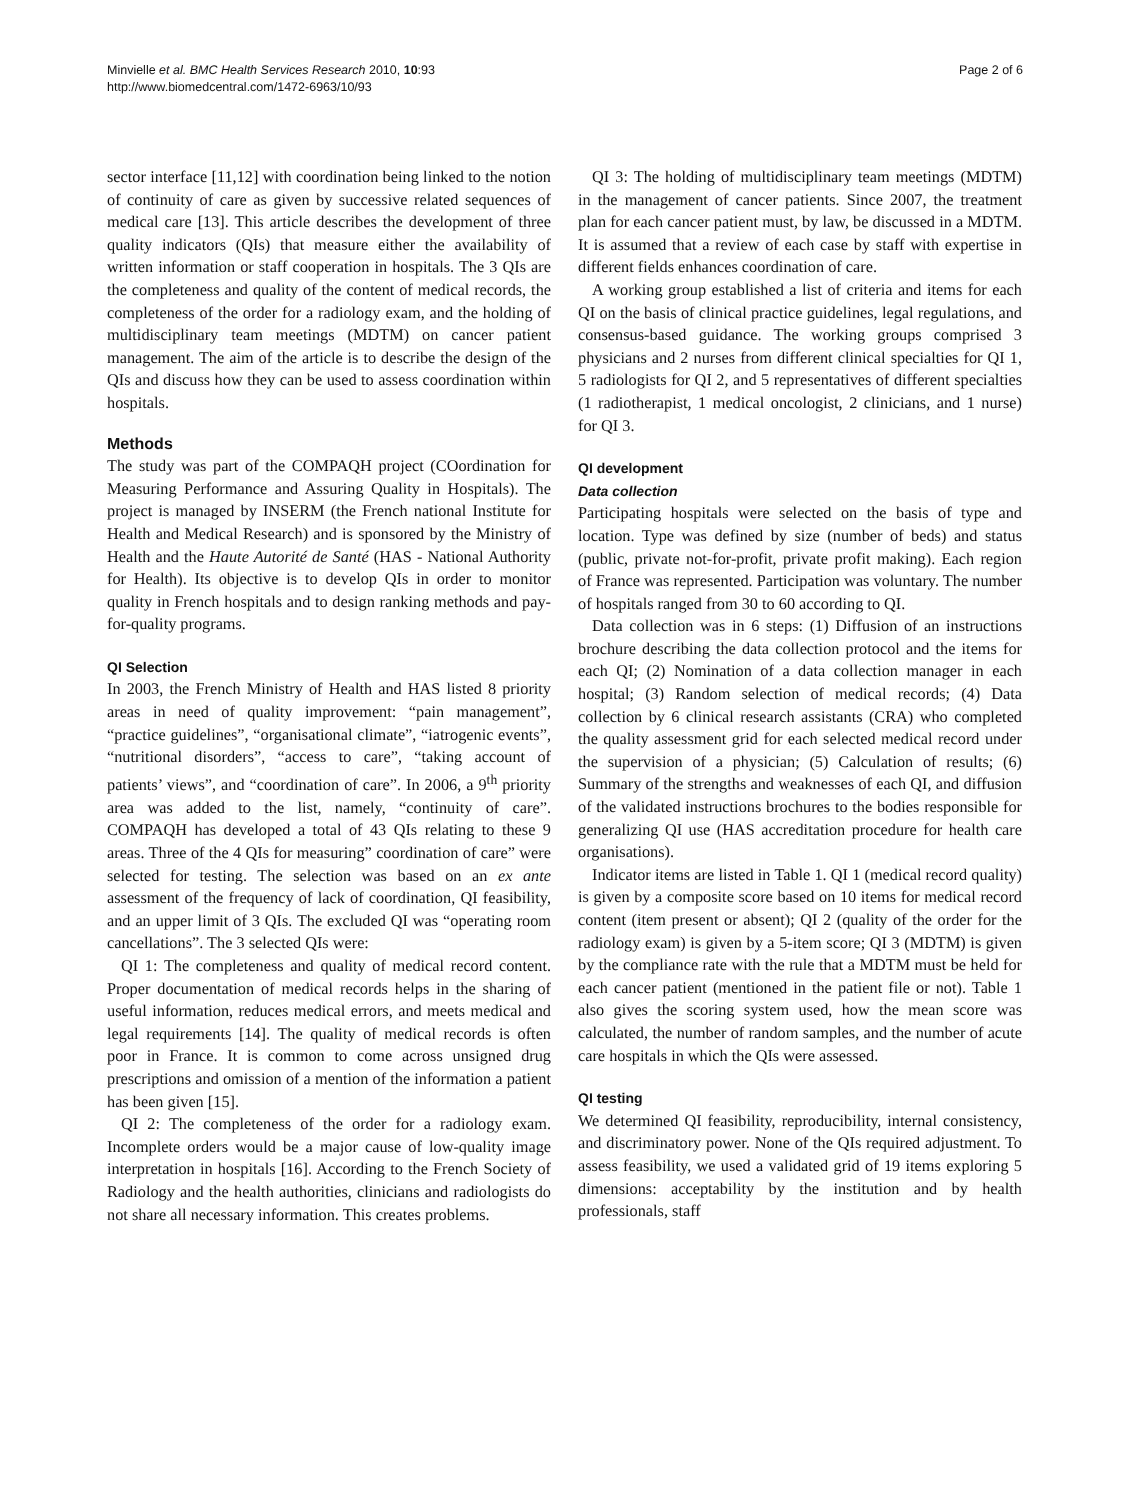Minvielle et al. BMC Health Services Research 2010, 10:93
http://www.biomedcentral.com/1472-6963/10/93
Page 2 of 6
sector interface [11,12] with coordination being linked to the notion of continuity of care as given by successive related sequences of medical care [13]. This article describes the development of three quality indicators (QIs) that measure either the availability of written information or staff cooperation in hospitals. The 3 QIs are the completeness and quality of the content of medical records, the completeness of the order for a radiology exam, and the holding of multidisciplinary team meetings (MDTM) on cancer patient management. The aim of the article is to describe the design of the QIs and discuss how they can be used to assess coordination within hospitals.
Methods
The study was part of the COMPAQH project (COordination for Measuring Performance and Assuring Quality in Hospitals). The project is managed by INSERM (the French national Institute for Health and Medical Research) and is sponsored by the Ministry of Health and the Haute Autorité de Santé (HAS - National Authority for Health). Its objective is to develop QIs in order to monitor quality in French hospitals and to design ranking methods and pay-for-quality programs.
QI Selection
In 2003, the French Ministry of Health and HAS listed 8 priority areas in need of quality improvement: “pain management”, “practice guidelines”, “organisational climate”, “iatrogenic events”, “nutritional disorders”, “access to care”, “taking account of patients’ views”, and “coordination of care”. In 2006, a 9<sup>th</sup> priority area was added to the list, namely, “continuity of care”. COMPAQH has developed a total of 43 QIs relating to these 9 areas. Three of the 4 QIs for measuring” coordination of care” were selected for testing. The selection was based on an ex ante assessment of the frequency of lack of coordination, QI feasibility, and an upper limit of 3 QIs. The excluded QI was “operating room cancellations”. The 3 selected QIs were:
QI 1: The completeness and quality of medical record content. Proper documentation of medical records helps in the sharing of useful information, reduces medical errors, and meets medical and legal requirements [14]. The quality of medical records is often poor in France. It is common to come across unsigned drug prescriptions and omission of a mention of the information a patient has been given [15].
QI 2: The completeness of the order for a radiology exam. Incomplete orders would be a major cause of low-quality image interpretation in hospitals [16]. According to the French Society of Radiology and the health authorities, clinicians and radiologists do not share all necessary information. This creates problems.
QI 3: The holding of multidisciplinary team meetings (MDTM) in the management of cancer patients. Since 2007, the treatment plan for each cancer patient must, by law, be discussed in a MDTM. It is assumed that a review of each case by staff with expertise in different fields enhances coordination of care.
A working group established a list of criteria and items for each QI on the basis of clinical practice guidelines, legal regulations, and consensus-based guidance. The working groups comprised 3 physicians and 2 nurses from different clinical specialties for QI 1, 5 radiologists for QI 2, and 5 representatives of different specialties (1 radiotherapist, 1 medical oncologist, 2 clinicians, and 1 nurse) for QI 3.
QI development
Data collection
Participating hospitals were selected on the basis of type and location. Type was defined by size (number of beds) and status (public, private not-for-profit, private profit making). Each region of France was represented. Participation was voluntary. The number of hospitals ranged from 30 to 60 according to QI.
Data collection was in 6 steps: (1) Diffusion of an instructions brochure describing the data collection protocol and the items for each QI; (2) Nomination of a data collection manager in each hospital; (3) Random selection of medical records; (4) Data collection by 6 clinical research assistants (CRA) who completed the quality assessment grid for each selected medical record under the supervision of a physician; (5) Calculation of results; (6) Summary of the strengths and weaknesses of each QI, and diffusion of the validated instructions brochures to the bodies responsible for generalizing QI use (HAS accreditation procedure for health care organisations).
Indicator items are listed in Table 1. QI 1 (medical record quality) is given by a composite score based on 10 items for medical record content (item present or absent); QI 2 (quality of the order for the radiology exam) is given by a 5-item score; QI 3 (MDTM) is given by the compliance rate with the rule that a MDTM must be held for each cancer patient (mentioned in the patient file or not). Table 1 also gives the scoring system used, how the mean score was calculated, the number of random samples, and the number of acute care hospitals in which the QIs were assessed.
QI testing
We determined QI feasibility, reproducibility, internal consistency, and discriminatory power. None of the QIs required adjustment. To assess feasibility, we used a validated grid of 19 items exploring 5 dimensions: acceptability by the institution and by health professionals, staff